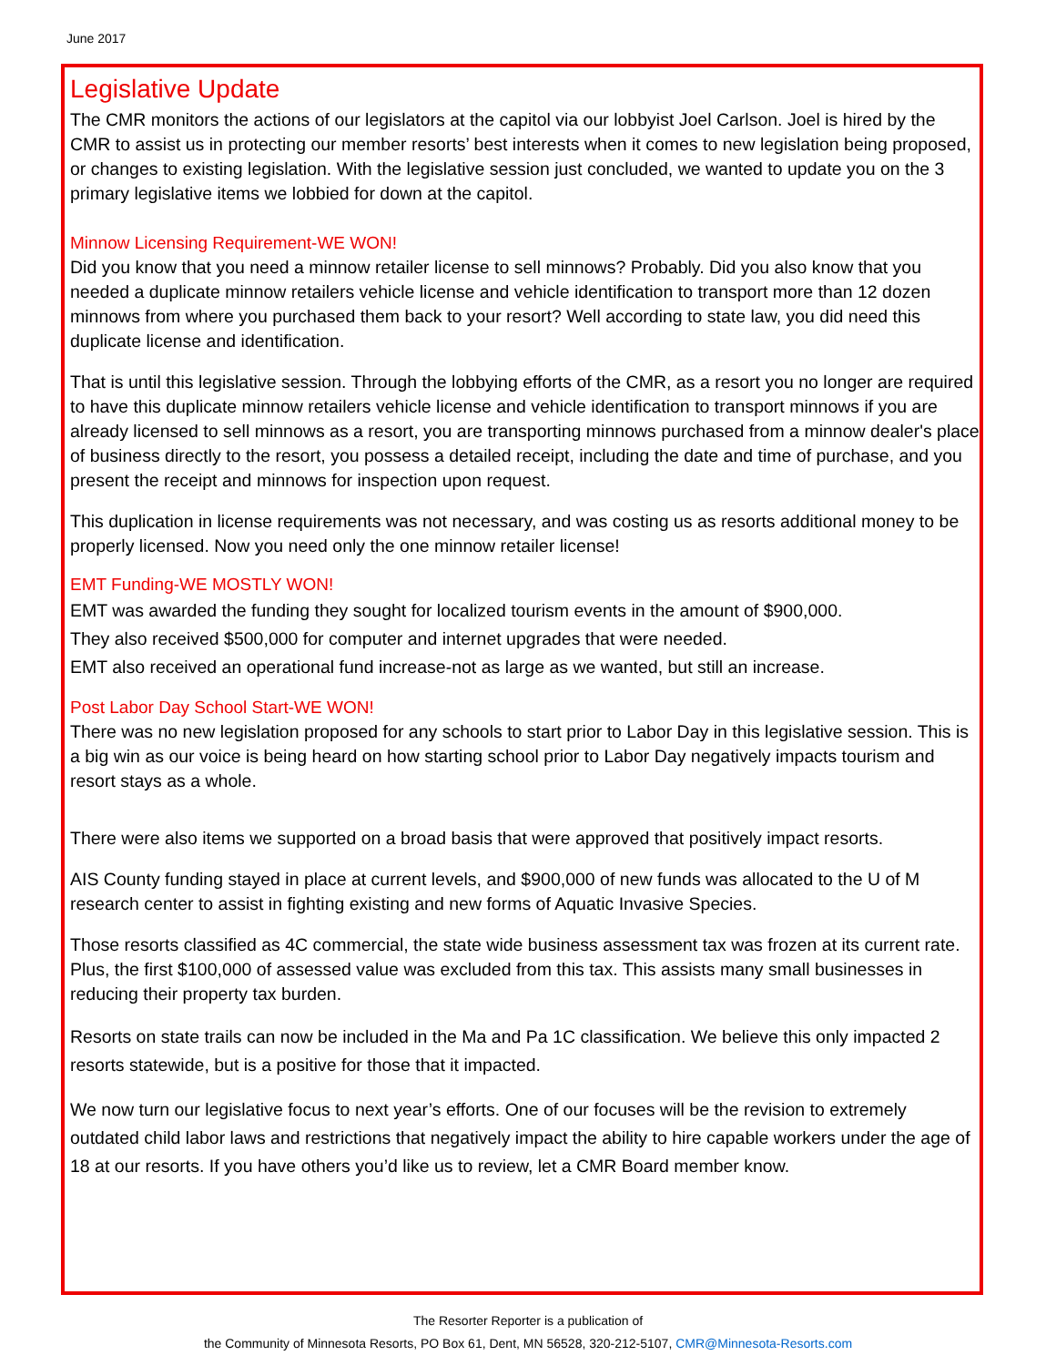June 2017
Legislative Update
The CMR monitors the actions of our legislators at the capitol via our lobbyist Joel Carlson. Joel is hired by the CMR to assist us in protecting our member resorts’ best interests when it comes to new legislation being proposed, or changes to existing legislation. With the legislative session just concluded, we wanted to update you on the 3 primary legislative items we lobbied for down at the capitol.
Minnow Licensing Requirement-WE WON!
Did you know that you need a minnow retailer license to sell minnows? Probably. Did you also know that you needed a duplicate minnow retailers vehicle license and vehicle identification to transport more than 12 dozen minnows from where you purchased them back to your resort? Well according to state law, you did need this duplicate license and identification.
That is until this legislative session. Through the lobbying efforts of the CMR, as a resort you no longer are required to have this duplicate minnow retailers vehicle license and vehicle identification to transport minnows if you are already licensed to sell minnows as a resort, you are transporting minnows purchased from a minnow dealer's place of business directly to the resort, you possess a detailed receipt, including the date and time of purchase, and you present the receipt and minnows for inspection upon request.
This duplication in license requirements was not necessary, and was costing us as resorts additional money to be properly licensed. Now you need only the one minnow retailer license!
EMT Funding-WE MOSTLY WON!
EMT was awarded the funding they sought for localized tourism events in the amount of $900,000.
They also received $500,000 for computer and internet upgrades that were needed.
EMT also received an operational fund increase-not as large as we wanted, but still an increase.
Post Labor Day School Start-WE WON!
There was no new legislation proposed for any schools to start prior to Labor Day in this legislative session. This is a big win as our voice is being heard on how starting school prior to Labor Day negatively impacts tourism and resort stays as a whole.
There were also items we supported on a broad basis that were approved that positively impact resorts.
AIS County funding stayed in place at current levels, and $900,000 of new funds was allocated to the U of M research center to assist in fighting existing and new forms of Aquatic Invasive Species.
Those resorts classified as 4C commercial, the state wide business assessment tax was frozen at its current rate. Plus, the first $100,000 of assessed value was excluded from this tax. This assists many small businesses in reducing their property tax burden.
Resorts on state trails can now be included in the Ma and Pa 1C classification. We believe this only impacted 2 resorts statewide, but is a positive for those that it impacted.
We now turn our legislative focus to next year’s efforts. One of our focuses will be the revision to extremely outdated child labor laws and restrictions that negatively impact the ability to hire capable workers under the age of 18 at our resorts. If you have others you’d like us to review, let a CMR Board member know.
The Resorter Reporter is a publication of
the Community of Minnesota Resorts, PO Box 61, Dent, MN 56528, 320-212-5107, CMR@Minnesota-Resorts.com